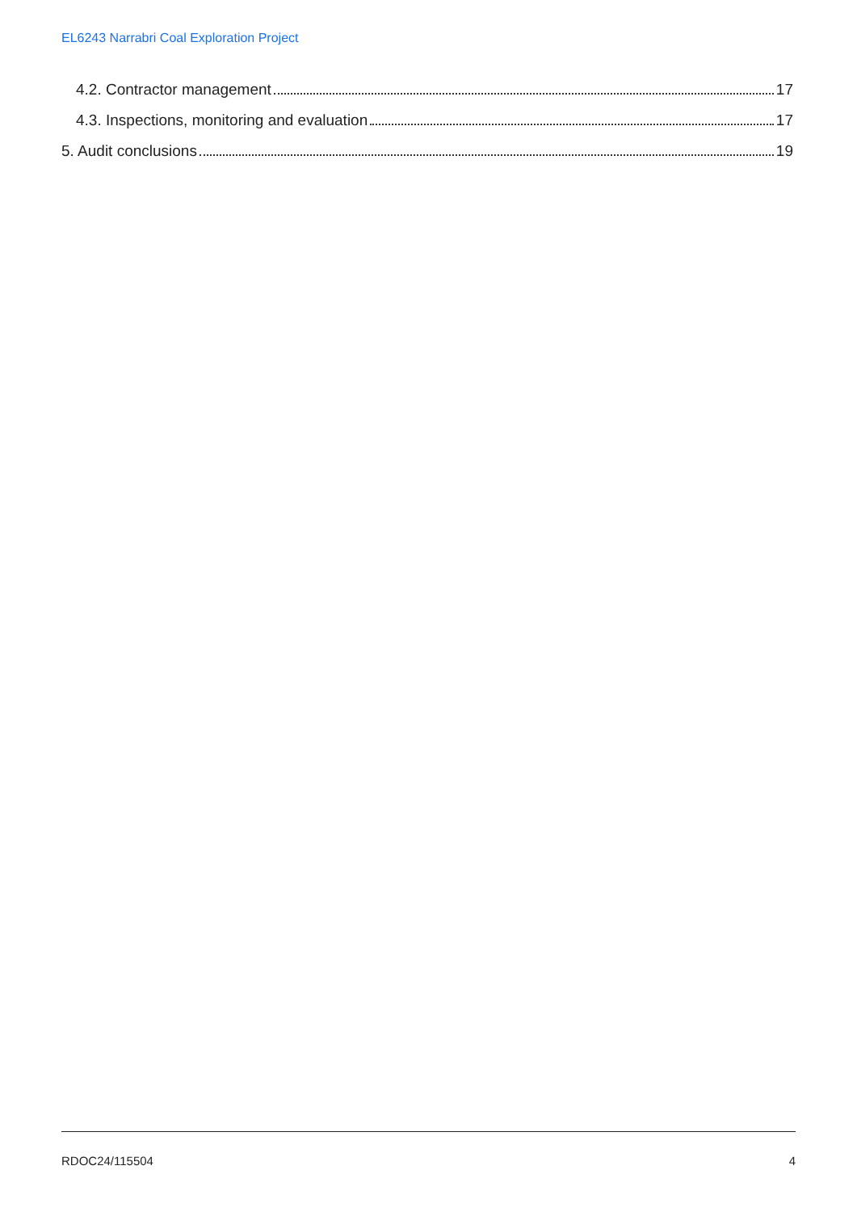EL6243 Narrabri Coal Exploration Project
4.2. Contractor management 17
4.3. Inspections, monitoring and evaluation 17
5. Audit conclusions 19
RDOC24/115504 4